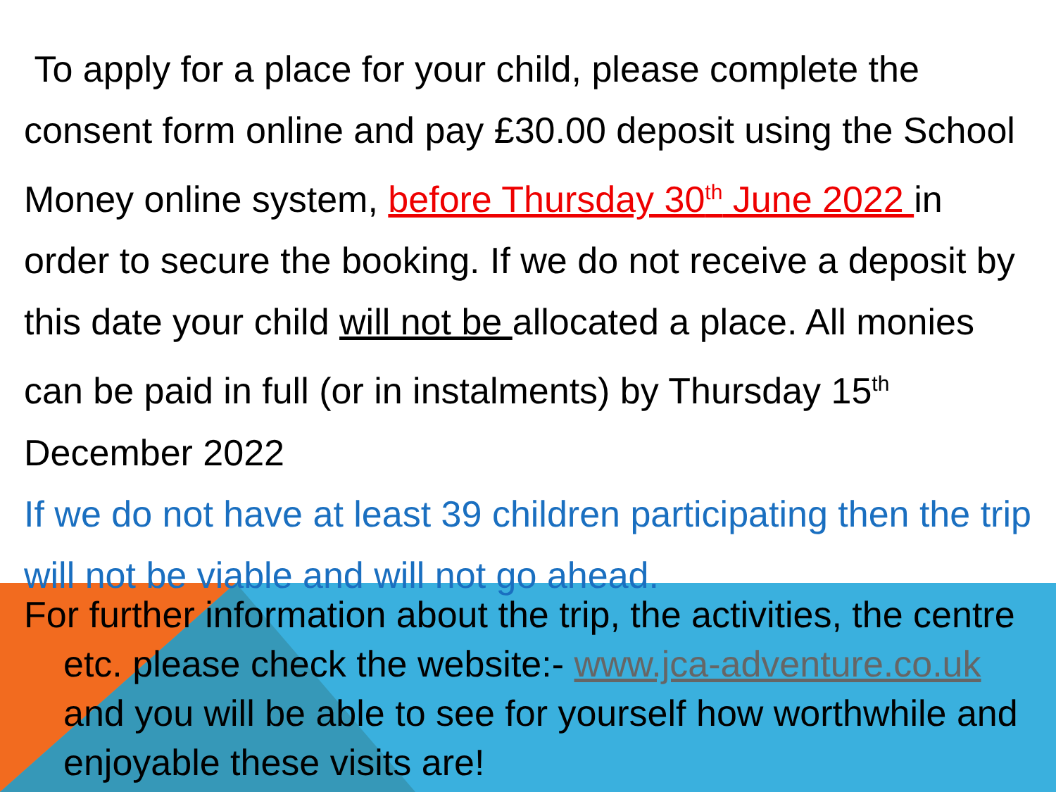To apply for a place for your child, please complete the consent form online and pay £30.00 deposit using the School Money online system, before Thursday 30<sup>th</sup> June 2022 in order to secure the booking. If we do not receive a deposit by this date your child will not be allocated a place. All monies can be paid in full (or in instalments) by Thursday 15<sup>th</sup> December 2022
If we do not have at least 39 children participating then the trip will not be viable and will not go ahead.
For further information about the trip, the activities, the centre etc. please check the website:- www.jca-adventure.co.uk and you will be able to see for yourself how worthwhile and enjoyable these visits are!